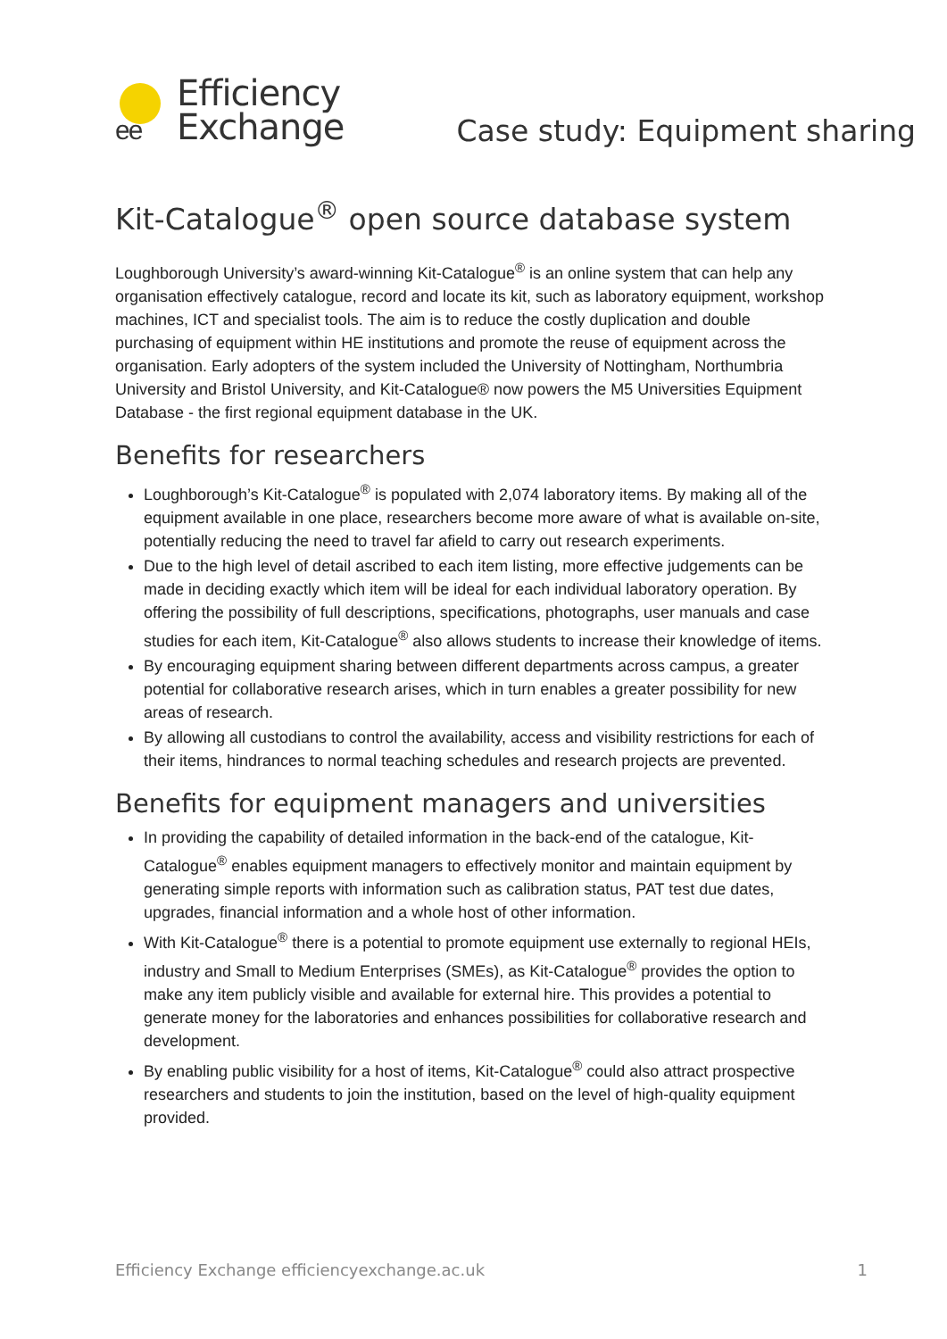ee
Efficiency
Exchange
Case study: Equipment sharing
Kit-Catalogue<sup>®</sup> open source database system
Loughborough University’s award-winning Kit-Catalogue<sup>®</sup> is an online system that can help any organisation effectively catalogue, record and locate its kit, such as laboratory equipment, workshop machines, ICT and specialist tools. The aim is to reduce the costly duplication and double purchasing of equipment within HE institutions and promote the reuse of equipment across the organisation. Early adopters of the system included the University of Nottingham, Northumbria University and Bristol University, and Kit-Catalogue® now powers the M5 Universities Equipment Database - the first regional equipment database in the UK.
Benefits for researchers
Loughborough’s Kit-Catalogue<sup>®</sup> is populated with 2,074 laboratory items. By making all of the equipment available in one place, researchers become more aware of what is available on-site, potentially reducing the need to travel far afield to carry out research experiments.
Due to the high level of detail ascribed to each item listing, more effective judgements can be made in deciding exactly which item will be ideal for each individual laboratory operation. By offering the possibility of full descriptions, specifications, photographs, user manuals and case studies for each item, Kit-Catalogue<sup>®</sup> also allows students to increase their knowledge of items.
By encouraging equipment sharing between different departments across campus, a greater potential for collaborative research arises, which in turn enables a greater possibility for new areas of research.
By allowing all custodians to control the availability, access and visibility restrictions for each of their items, hindrances to normal teaching schedules and research projects are prevented.
Benefits for equipment managers and universities
In providing the capability of detailed information in the back-end of the catalogue, Kit-Catalogue<sup>®</sup> enables equipment managers to effectively monitor and maintain equipment by generating simple reports with information such as calibration status, PAT test due dates, upgrades, financial information and a whole host of other information.
With Kit-Catalogue<sup>®</sup> there is a potential to promote equipment use externally to regional HEIs, industry and Small to Medium Enterprises (SMEs), as Kit-Catalogue<sup>®</sup> provides the option to make any item publicly visible and available for external hire. This provides a potential to generate money for the laboratories and enhances possibilities for collaborative research and development.
By enabling public visibility for a host of items, Kit-Catalogue<sup>®</sup> could also attract prospective researchers and students to join the institution, based on the level of high-quality equipment provided.
Efficiency Exchange efficiencyexchange.ac.uk 1